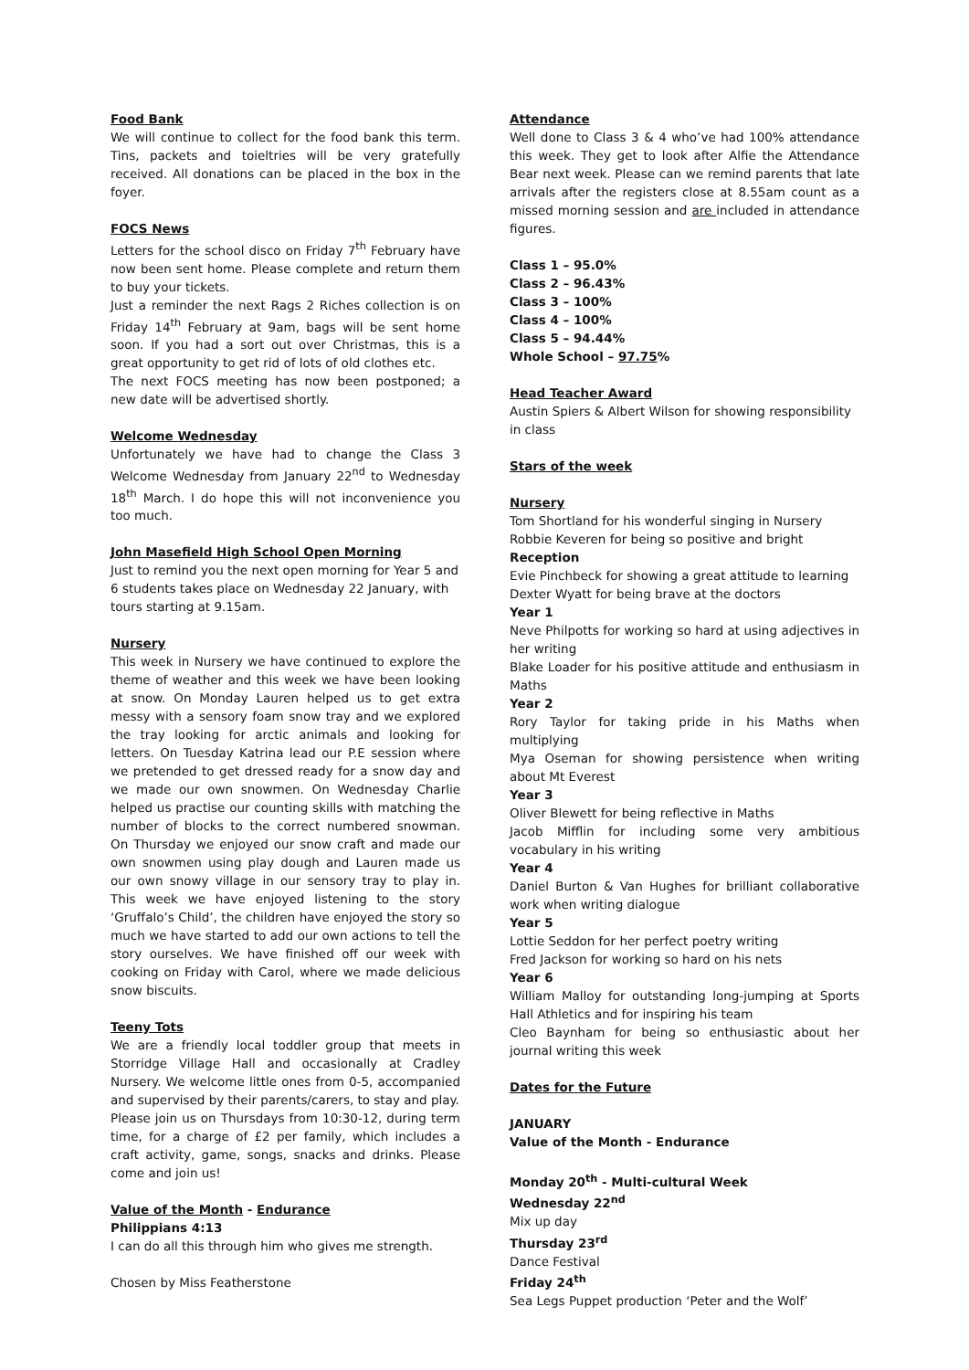Food Bank
We will continue to collect for the food bank this term. Tins, packets and toieltries will be very gratefully received. All donations can be placed in the box in the foyer.
FOCS News
Letters for the school disco on Friday 7<sup>th</sup> February have now been sent home. Please complete and return them to buy your tickets.
Just a reminder the next Rags 2 Riches collection is on Friday 14<sup>th</sup> February at 9am, bags will be sent home soon. If you had a sort out over Christmas, this is a great opportunity to get rid of lots of old clothes etc.
The next FOCS meeting has now been postponed; a new date will be advertised shortly.
Welcome Wednesday
Unfortunately we have had to change the Class 3 Welcome Wednesday from January 22<sup>nd</sup> to Wednesday 18<sup>th</sup> March. I do hope this will not inconvenience you too much.
John Masefield High School Open Morning
Just to remind you the next open morning for Year 5 and 6 students takes place on Wednesday 22 January, with tours starting at 9.15am.
Nursery
This week in Nursery we have continued to explore the theme of weather and this week we have been looking at snow. On Monday Lauren helped us to get extra messy with a sensory foam snow tray and we explored the tray looking for arctic animals and looking for letters. On Tuesday Katrina lead our P.E session where we pretended to get dressed ready for a snow day and we made our own snowmen. On Wednesday Charlie helped us practise our counting skills with matching the number of blocks to the correct numbered snowman. On Thursday we enjoyed our snow craft and made our own snowmen using play dough and Lauren made us our own snowy village in our sensory tray to play in. This week we have enjoyed listening to the story ‘Gruffalo’s Child’, the children have enjoyed the story so much we have started to add our own actions to tell the story ourselves. We have finished off our week with cooking on Friday with Carol, where we made delicious snow biscuits.
Teeny Tots
We are a friendly local toddler group that meets in Storridge Village Hall and occasionally at Cradley Nursery. We welcome little ones from 0-5, accompanied and supervised by their parents/carers, to stay and play.
Please join us on Thursdays from 10:30-12, during term time, for a charge of £2 per family, which includes a craft activity, game, songs, snacks and drinks. Please come and join us!
Value of the Month - Endurance
Philippians 4:13
I can do all this through him who gives me strength.
Chosen by Miss Featherstone
Attendance
Well done to Class 3 & 4 who’ve had 100% attendance this week. They get to look after Alfie the Attendance Bear next week. Please can we remind parents that late arrivals after the registers close at 8.55am count as a missed morning session and are included in attendance figures.
Class 1 – 95.0%
Class 2 – 96.43%
Class 3 – 100%
Class 4 – 100%
Class 5 – 94.44%
Whole School – 97.75%
Head Teacher Award
Austin Spiers & Albert Wilson for showing responsibility in class
Stars of the week
Nursery
Tom Shortland for his wonderful singing in Nursery
Robbie Keveren for being so positive and bright
Reception
Evie Pinchbeck for showing a great attitude to learning
Dexter Wyatt for being brave at the doctors
Year 1
Neve Philpotts for working so hard at using adjectives in her writing
Blake Loader for his positive attitude and enthusiasm in Maths
Year 2
Rory Taylor for taking pride in his Maths when multiplying
Mya Oseman for showing persistence when writing about Mt Everest
Year 3
Oliver Blewett for being reflective in Maths
Jacob Mifflin for including some very ambitious vocabulary in his writing
Year 4
Daniel Burton & Van Hughes for brilliant collaborative work when writing dialogue
Year 5
Lottie Seddon for her perfect poetry writing
Fred Jackson for working so hard on his nets
Year 6
William Malloy for outstanding long-jumping at Sports Hall Athletics and for inspiring his team
Cleo Baynham for being so enthusiastic about her journal writing this week
Dates for the Future
JANUARY
Value of the Month - Endurance
Monday 20<sup>th</sup> - Multi-cultural Week
Wednesday 22<sup>nd</sup>
Mix up day
Thursday 23<sup>rd</sup>
Dance Festival
Friday 24<sup>th</sup>
Sea Legs Puppet production ‘Peter and the Wolf’